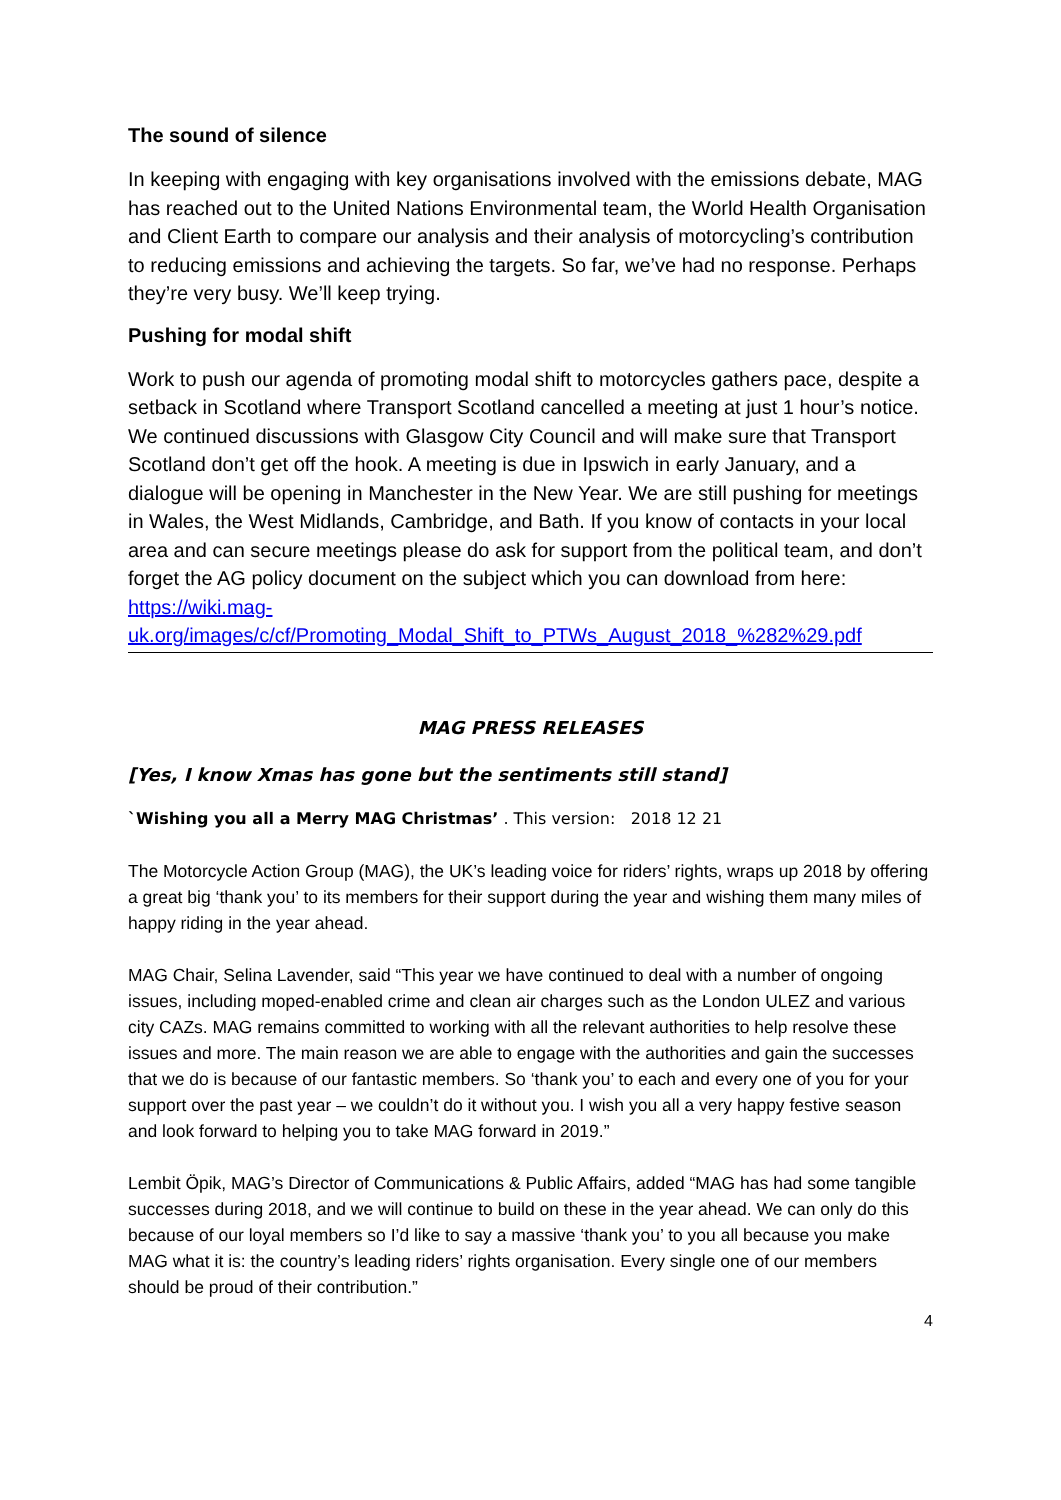The sound of silence
In keeping with engaging with key organisations involved with the emissions debate, MAG has reached out to the United Nations Environmental team, the World Health Organisation and Client Earth to compare our analysis and their analysis of motorcycling’s contribution to reducing emissions and achieving the targets. So far, we’ve had no response. Perhaps they’re very busy. We’ll keep trying.
Pushing for modal shift
Work to push our agenda of promoting modal shift to motorcycles gathers pace, despite a setback in Scotland where Transport Scotland cancelled a meeting at just 1 hour’s notice. We continued discussions with Glasgow City Council and will make sure that Transport Scotland don’t get off the hook. A meeting is due in Ipswich in early January, and a dialogue will be opening in Manchester in the New Year. We are still pushing for meetings in Wales, the West Midlands, Cambridge, and Bath. If you know of contacts in your local area and can secure meetings please do ask for support from the political team, and don’t forget the AG policy document on the subject which you can download from here: https://wiki.mag-uk.org/images/c/cf/Promoting_Modal_Shift_to_PTWs_August_2018_%282%29.pdf
MAG PRESS RELEASES
[Yes, I know Xmas has gone but the sentiments still stand]
`Wishing you all a Merry MAG Christmas’ . This version: 2018 12 21
The Motorcycle Action Group (MAG), the UK’s leading voice for riders’ rights, wraps up 2018 by offering a great big ‘thank you’ to its members for their support during the year and wishing them many miles of happy riding in the year ahead.
MAG Chair, Selina Lavender, said “This year we have continued to deal with a number of ongoing issues, including moped-enabled crime and clean air charges such as the London ULEZ and various city CAZs. MAG remains committed to working with all the relevant authorities to help resolve these issues and more. The main reason we are able to engage with the authorities and gain the successes that we do is because of our fantastic members. So ‘thank you’ to each and every one of you for your support over the past year – we couldn’t do it without you. I wish you all a very happy festive season and look forward to helping you to take MAG forward in 2019.”
Lembit Öpik, MAG’s Director of Communications & Public Affairs, added “MAG has had some tangible successes during 2018, and we will continue to build on these in the year ahead. We can only do this because of our loyal members so I’d like to say a massive ‘thank you’ to you all because you make MAG what it is: the country’s leading riders’ rights organisation. Every single one of our members should be proud of their contribution.”
4